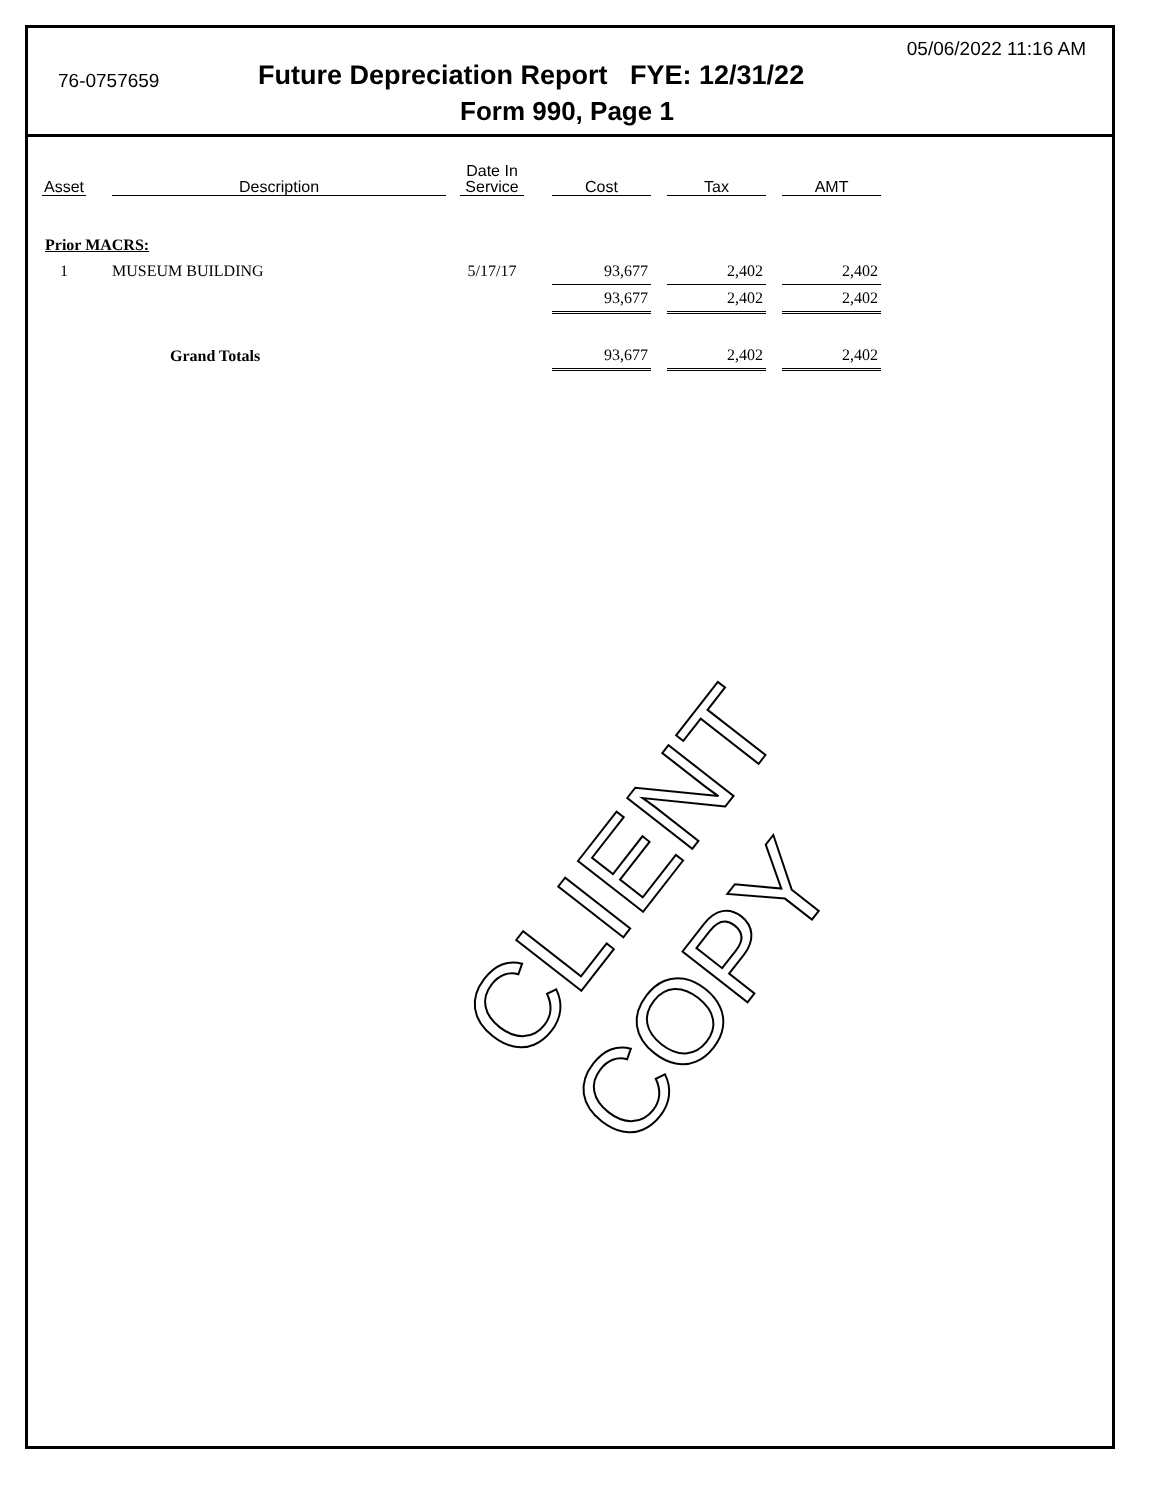05/06/2022 11:16 AM
76-0757659
Future Depreciation Report FYE: 12/31/22
Form 990, Page 1
| Asset | | Description | | Date In Service | | Cost | | Tax | | AMT |
| Prior MACRS: | | | | | | | | | | |
| 1 | | MUSEUM BUILDING | | 5/17/17 | | 93,677 | | 2,402 | | 2,402 |
| | | | | | | 93,677 | | 2,402 | | 2,402 |
| | | Grand Totals | | | | 93,677 | | 2,402 | | 2,402 |
CLIENT COPY